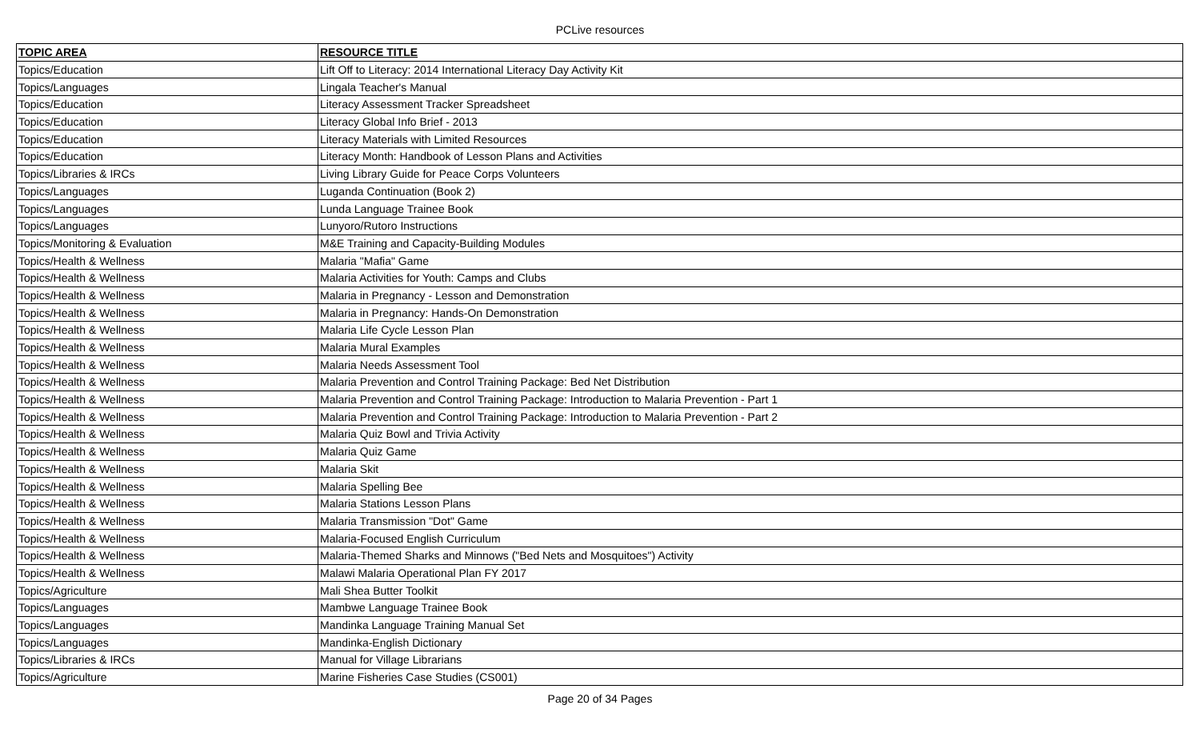PCLive resources
| TOPIC AREA | RESOURCE TITLE |
| --- | --- |
| Topics/Education | Lift Off to Literacy: 2014 International Literacy Day Activity Kit |
| Topics/Languages | Lingala Teacher's Manual |
| Topics/Education | Literacy Assessment Tracker Spreadsheet |
| Topics/Education | Literacy Global Info Brief - 2013 |
| Topics/Education | Literacy Materials with Limited Resources |
| Topics/Education | Literacy Month: Handbook of Lesson Plans and Activities |
| Topics/Libraries & IRCs | Living Library Guide for Peace Corps Volunteers |
| Topics/Languages | Luganda Continuation (Book 2) |
| Topics/Languages | Lunda Language Trainee Book |
| Topics/Languages | Lunyoro/Rutoro Instructions |
| Topics/Monitoring & Evaluation | M&E Training and Capacity-Building Modules |
| Topics/Health & Wellness | Malaria "Mafia" Game |
| Topics/Health & Wellness | Malaria Activities for Youth: Camps and Clubs |
| Topics/Health & Wellness | Malaria in Pregnancy - Lesson and Demonstration |
| Topics/Health & Wellness | Malaria in Pregnancy: Hands-On Demonstration |
| Topics/Health & Wellness | Malaria Life Cycle Lesson Plan |
| Topics/Health & Wellness | Malaria Mural Examples |
| Topics/Health & Wellness | Malaria Needs Assessment Tool |
| Topics/Health & Wellness | Malaria Prevention and Control Training Package: Bed Net Distribution |
| Topics/Health & Wellness | Malaria Prevention and Control Training Package: Introduction to Malaria Prevention - Part 1 |
| Topics/Health & Wellness | Malaria Prevention and Control Training Package: Introduction to Malaria Prevention - Part 2 |
| Topics/Health & Wellness | Malaria Quiz Bowl and Trivia Activity |
| Topics/Health & Wellness | Malaria Quiz Game |
| Topics/Health & Wellness | Malaria Skit |
| Topics/Health & Wellness | Malaria Spelling Bee |
| Topics/Health & Wellness | Malaria Stations Lesson Plans |
| Topics/Health & Wellness | Malaria Transmission "Dot" Game |
| Topics/Health & Wellness | Malaria-Focused English Curriculum |
| Topics/Health & Wellness | Malaria-Themed Sharks and Minnows ("Bed Nets and Mosquitoes") Activity |
| Topics/Health & Wellness | Malawi Malaria Operational Plan FY 2017 |
| Topics/Agriculture | Mali Shea Butter Toolkit |
| Topics/Languages | Mambwe Language Trainee Book |
| Topics/Languages | Mandinka Language Training Manual Set |
| Topics/Languages | Mandinka-English Dictionary |
| Topics/Libraries & IRCs | Manual for Village Librarians |
| Topics/Agriculture | Marine Fisheries Case Studies (CS001) |
Page 20 of 34 Pages